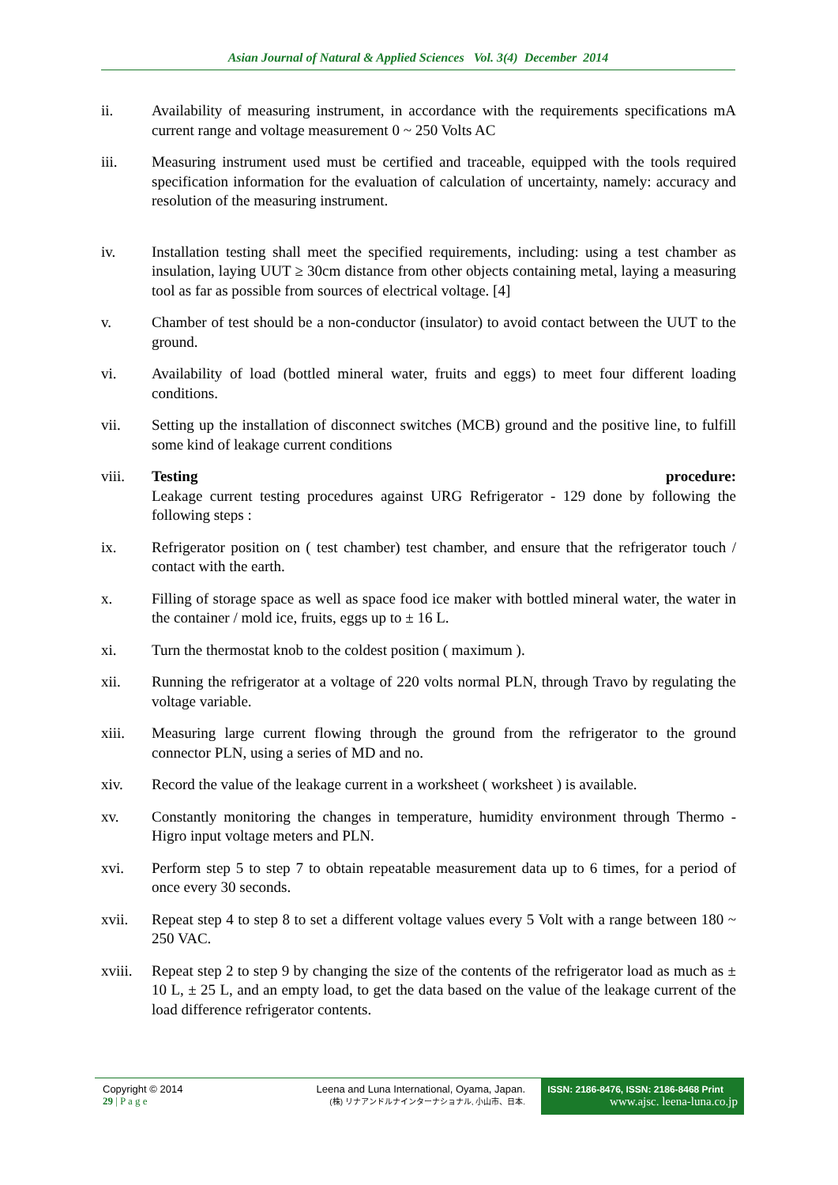Asian Journal of Natural & Applied Sciences Vol. 3(4) December 2014
ii. Availability of measuring instrument, in accordance with the requirements specifications mA current range and voltage measurement 0 ~ 250 Volts AC
iii. Measuring instrument used must be certified and traceable, equipped with the tools required specification information for the evaluation of calculation of uncertainty, namely: accuracy and resolution of the measuring instrument.
iv. Installation testing shall meet the specified requirements, including: using a test chamber as insulation, laying UUT ≥ 30cm distance from other objects containing metal, laying a measuring tool as far as possible from sources of electrical voltage. [4]
v. Chamber of test should be a non-conductor (insulator) to avoid contact between the UUT to the ground.
vi. Availability of load (bottled mineral water, fruits and eggs) to meet four different loading conditions.
vii. Setting up the installation of disconnect switches (MCB) ground and the positive line, to fulfill some kind of leakage current conditions
viii. Testing procedure:
Leakage current testing procedures against URG Refrigerator - 129 done by following the following steps :
ix. Refrigerator position on ( test chamber) test chamber, and ensure that the refrigerator touch / contact with the earth.
x. Filling of storage space as well as space food ice maker with bottled mineral water, the water in the container / mold ice, fruits, eggs up to ± 16 L.
xi. Turn the thermostat knob to the coldest position ( maximum ).
xii. Running the refrigerator at a voltage of 220 volts normal PLN, through Travo by regulating the voltage variable.
xiii. Measuring large current flowing through the ground from the refrigerator to the ground connector PLN, using a series of MD and no.
xiv. Record the value of the leakage current in a worksheet ( worksheet ) is available.
xv. Constantly monitoring the changes in temperature, humidity environment through Thermo - Higro input voltage meters and PLN.
xvi. Perform step 5 to step 7 to obtain repeatable measurement data up to 6 times, for a period of once every 30 seconds.
xvii. Repeat step 4 to step 8 to set a different voltage values every 5 Volt with a range between 180 ~ 250 VAC.
xviii.
Repeat step 2 to step 9 by changing the size of the contents of the refrigerator load as much as ± 10 L, ± 25 L, and an empty load, to get the data based on the value of the leakage current of the load difference refrigerator contents.
Copyright © 2014
29 | P a g e
Leena and Luna International, Oyama, Japan.
(株) リナアンドルナインターナショナル, 小山市、日本.
ISSN: 2186-8476, ISSN: 2186-8468 Print
www.ajsc. leena-luna.co.jp